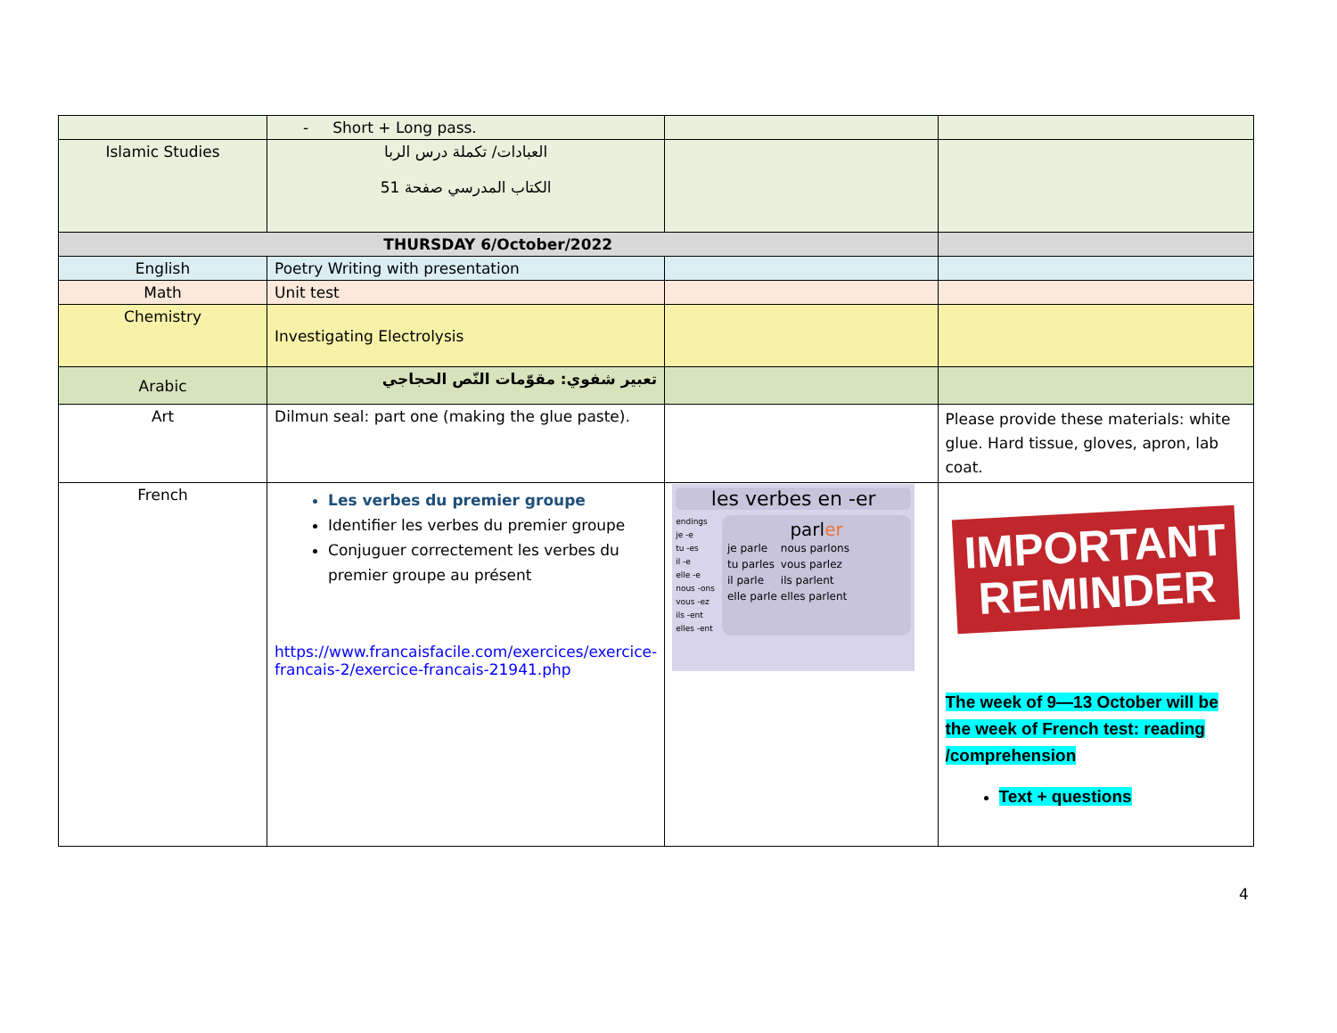| | - Short + Long pass. | | |
| Islamic Studies | العبادات/ تكملة درس الربا الكتاب المدرسي صفحة 51 | | |
| THURSDAY 6/October/2022 | | | |
| English | Poetry Writing with presentation | | |
| Math | Unit test | | |
| Chemistry | Investigating Electrolysis | | |
| Arabic | تعبير شفوي: مقوّمات النّص الحجاجي | | |
| Art | Dilmun seal: part one (making the glue paste). | | Please provide these materials: white glue. Hard tissue, gloves, apron, lab coat. |
| French | Les verbes du premier groupe Identifier les verbes du premier groupe Conjuguer correctement les verbes du premier groupe au présent https://www.francaisfacile.com/exercices/exercice-francais-2/exercice-francais-21941.php | les verbes en -er endings je -e tu -es il -e elle -e nous -ons vous -ez ils -ent elles -ent parl er / je parle / nous parlons / / tu parles / vous parlez / / il parle / ils parlent / / elle parle / elles parlent / | IMPORTANT REMINDER The week of 9—13 October will be the week of French test: reading /comprehension Text + questions |
4